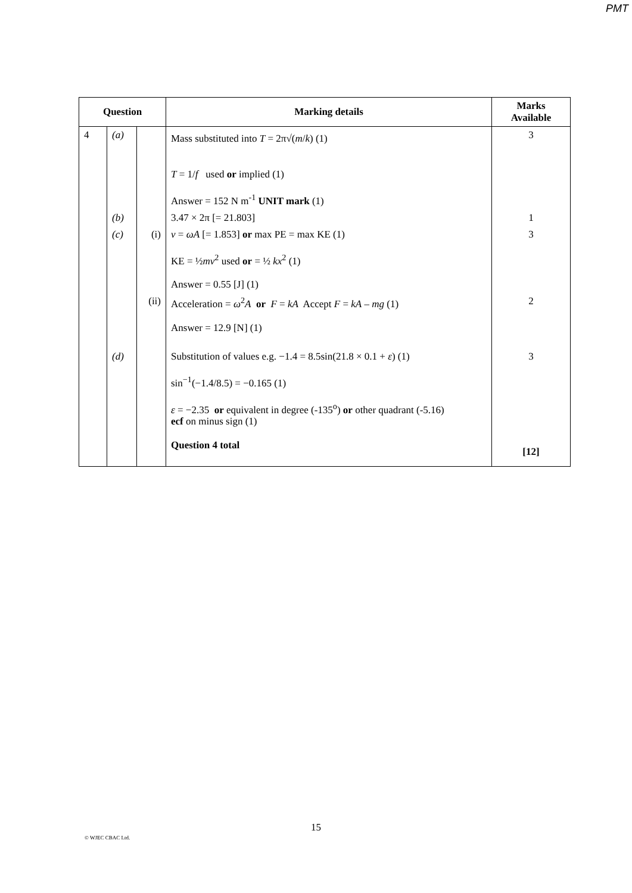PMT
| Question | | | Marking details | Marks Available |
| --- | --- | --- | --- | --- |
| 4 | (a) | | Mass substituted into T = 2π√( m / k ) (1) T = 1/ f used or implied (1) Answer = 152 N m<sup>-1</sup> UNIT mark (1) | 3 |
| | (b) | | 3.47 × 2π [= 21.803] | 1 |
| | (c) | (i) | v = ωA [= 1.853] or max PE = max KE (1) KE = ½ mv<sup>2</sup> used or = ½ kx<sup>2</sup> (1) Answer = 0.55 [J] (1) | 3 |
| | | (ii) | Acceleration = ω<sup>2</sup> A or F = kA Accept F = kA – mg (1) Answer = 12.9 [N] (1) | 2 |
| | (d) | | Substitution of values e.g. −1.4 = 8.5sin(21.8 × 0.1 + ε ) (1) sin<sup>−1</sup>(−1.4/8.5) = −0.165 (1) ε = −2.35 or equivalent in degree (-135<sup>o</sup>) or other quadrant (-5.16) ecf on minus sign (1) Question 4 total | 3 [12] |
15
© WJEC CBAC Ltd.